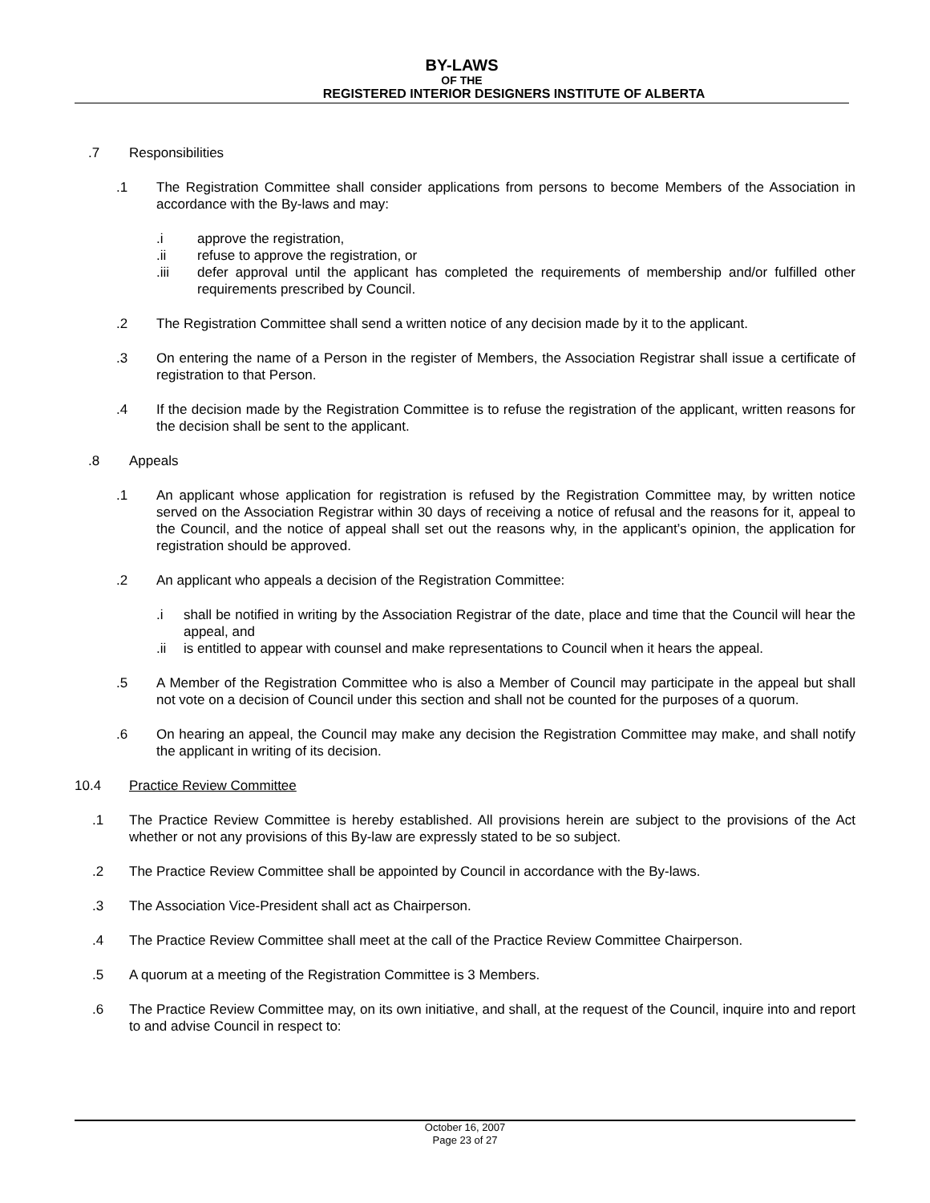BY-LAWS
OF THE
REGISTERED INTERIOR DESIGNERS INSTITUTE OF ALBERTA
.7 Responsibilities
.1 The Registration Committee shall consider applications from persons to become Members of the Association in accordance with the By-laws and may:
.i approve the registration,
.ii refuse to approve the registration, or
.iii defer approval until the applicant has completed the requirements of membership and/or fulfilled other requirements prescribed by Council.
.2 The Registration Committee shall send a written notice of any decision made by it to the applicant.
.3 On entering the name of a Person in the register of Members, the Association Registrar shall issue a certificate of registration to that Person.
.4 If the decision made by the Registration Committee is to refuse the registration of the applicant, written reasons for the decision shall be sent to the applicant.
.8 Appeals
.1 An applicant whose application for registration is refused by the Registration Committee may, by written notice served on the Association Registrar within 30 days of receiving a notice of refusal and the reasons for it, appeal to the Council, and the notice of appeal shall set out the reasons why, in the applicant’s opinion, the application for registration should be approved.
.2 An applicant who appeals a decision of the Registration Committee:
.i shall be notified in writing by the Association Registrar of the date, place and time that the Council will hear the appeal, and
.ii is entitled to appear with counsel and make representations to Council when it hears the appeal.
.5 A Member of the Registration Committee who is also a Member of Council may participate in the appeal but shall not vote on a decision of Council under this section and shall not be counted for the purposes of a quorum.
.6 On hearing an appeal, the Council may make any decision the Registration Committee may make, and shall notify the applicant in writing of its decision.
10.4 Practice Review Committee
.1 The Practice Review Committee is hereby established. All provisions herein are subject to the provisions of the Act whether or not any provisions of this By-law are expressly stated to be so subject.
.2 The Practice Review Committee shall be appointed by Council in accordance with the By-laws.
.3 The Association Vice-President shall act as Chairperson.
.4 The Practice Review Committee shall meet at the call of the Practice Review Committee Chairperson.
.5 A quorum at a meeting of the Registration Committee is 3 Members.
.6 The Practice Review Committee may, on its own initiative, and shall, at the request of the Council, inquire into and report to and advise Council in respect to:
October 16, 2007
Page 23 of 27